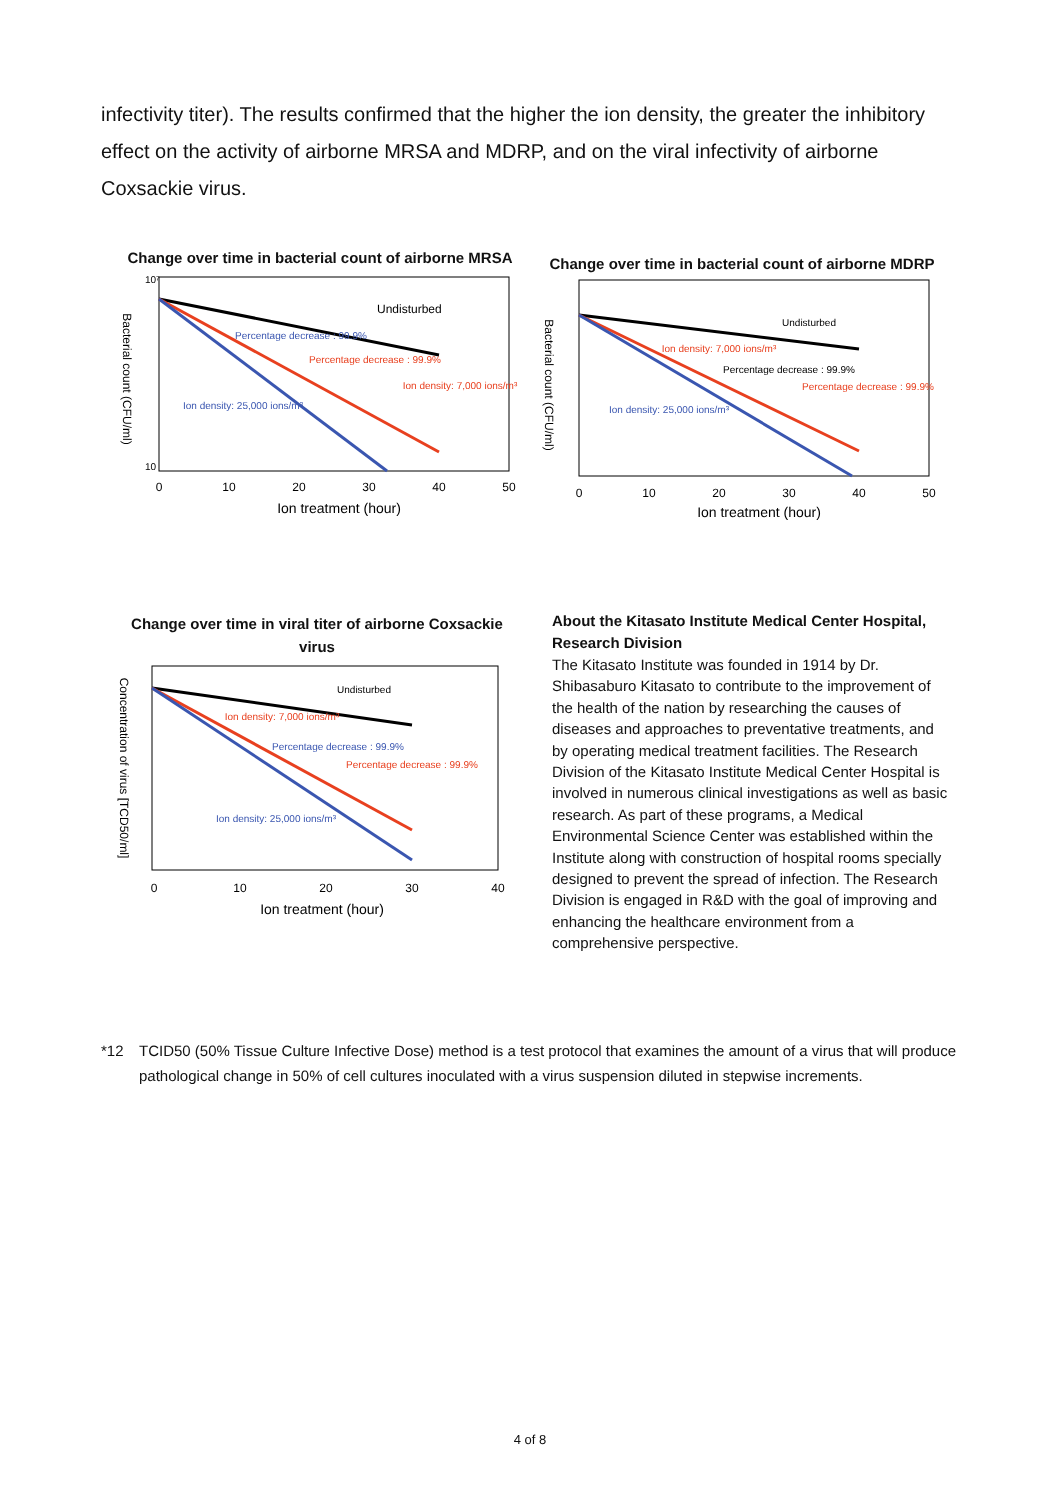infectivity titer). The results confirmed that the higher the ion density, the greater the inhibitory effect on the activity of airborne MRSA and MDRP, and on the viral infectivity of airborne Coxsackie virus.
Change over time in bacterial count of airborne MRSA
Undisturbed
Percentage decrease : 99.9%
Percentage decrease : 99.9%
Ion density: 7,000 ions/m³
Ion density: 25,000 ions/m³
10⁷
10
0
10
20
30
40
50
Ion treatment (hour)
Bacterial count (CFU/ml)
Change over time in bacterial count of airborne MDRP
Undisturbed
Ion density: 7,000 ions/m³
Percentage decrease : 99.9%
Percentage decrease : 99.9%
Ion density: 25,000 ions/m³
0
10
20
30
40
50
Ion treatment (hour)
Bacterial count (CFU/ml)
Change over time in viral titer of airborne Coxsackie virus
Undisturbed
Ion density: 7,000 ions/m³
Percentage decrease : 99.9%
Percentage decrease : 99.9%
Ion density: 25,000 ions/m³
0
10
20
30
40
Ion treatment (hour)
Concentration of virus [TCD50/ml]
About the Kitasato Institute Medical Center Hospital, Research Division
The Kitasato Institute was founded in 1914 by Dr. Shibasaburo Kitasato to contribute to the improvement of the health of the nation by researching the causes of diseases and approaches to preventative treatments, and by operating medical treatment facilities. The Research Division of the Kitasato Institute Medical Center Hospital is involved in numerous clinical investigations as well as basic research. As part of these programs, a Medical Environmental Science Center was established within the Institute along with construction of hospital rooms specially designed to prevent the spread of infection. The Research Division is engaged in R&D with the goal of improving and enhancing the healthcare environment from a comprehensive perspective.
*12 TCID50 (50% Tissue Culture Infective Dose) method is a test protocol that examines the amount of a virus that will produce pathological change in 50% of cell cultures inoculated with a virus suspension diluted in stepwise increments.
4 of 8